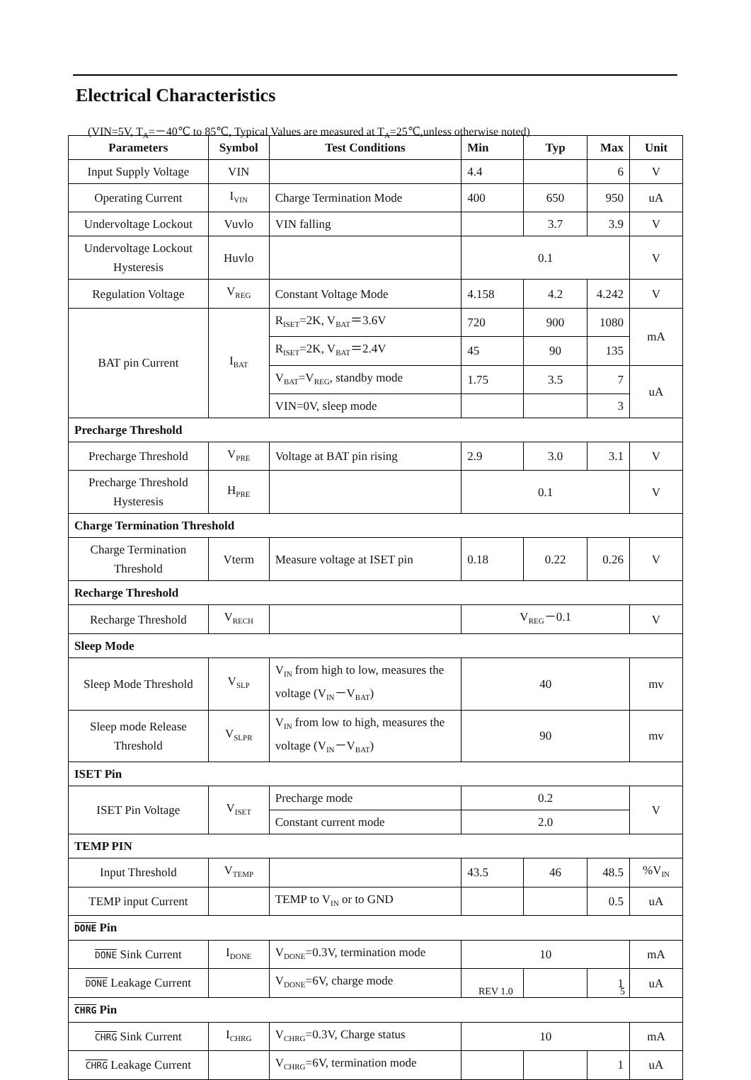Electrical Characteristics
(VIN=5V, T<sub>A</sub>=－40℃ to 85℃, Typical Values are measured at T<sub>A</sub>=25℃,unless otherwise noted)
| Parameters | Symbol | Test Conditions | Min | Typ | Max | Unit |
| --- | --- | --- | --- | --- | --- | --- |
| Input Supply Voltage | VIN | | 4.4 | | 6 | V |
| Operating Current | I<sub>VIN</sub> | Charge Termination Mode | 400 | 650 | 950 | uA |
| Undervoltage Lockout | Vuvlo | VIN falling | | 3.7 | 3.9 | V |
| Undervoltage Lockout Hysteresis | Huvlo | | 0.1 | | | V |
| Regulation Voltage | V<sub>REG</sub> | Constant Voltage Mode | 4.158 | 4.2 | 4.242 | V |
| BAT pin Current | I<sub>BAT</sub> | R<sub>ISET</sub>=2K, V<sub>BAT</sub>＝3.6V | 720 | 900 | 1080 | mA |
| | | R<sub>ISET</sub>=2K, V<sub>BAT</sub>＝2.4V | 45 | 90 | 135 | |
| | | V<sub>BAT</sub>=V<sub>REG</sub>, standby mode | 1.75 | 3.5 | 7 | uA |
| | | VIN=0V, sleep mode | | | 3 | |
| Precharge Threshold | | | | | | |
| Precharge Threshold | V<sub>PRE</sub> | Voltage at BAT pin rising | 2.9 | 3.0 | 3.1 | V |
| Precharge Threshold Hysteresis | H<sub>PRE</sub> | | 0.1 | | | V |
| Charge Termination Threshold | | | | | | |
| Charge Termination Threshold | Vterm | Measure voltage at ISET pin | 0.18 | 0.22 | 0.26 | V |
| Recharge Threshold | | | | | | |
| Recharge Threshold | V<sub>RECH</sub> | | V<sub>REG</sub>－0.1 | | | V |
| Sleep Mode | | | | | | |
| Sleep Mode Threshold | V<sub>SLP</sub> | V<sub>IN</sub> from high to low, measures the voltage (V<sub>IN</sub>－V<sub>BAT</sub>) | 40 | | | mv |
| Sleep mode Release Threshold | V<sub>SLPR</sub> | V<sub>IN</sub> from low to high, measures the voltage (V<sub>IN</sub>－V<sub>BAT</sub>) | 90 | | | mv |
| ISET Pin | | | | | | |
| ISET Pin Voltage | V<sub>ISET</sub> | Precharge mode | 0.2 | | | V |
| | | Constant current mode | 2.0 | | | |
| TEMP PIN | | | | | | |
| Input Threshold | V<sub>TEMP</sub> | | 43.5 | 46 | 48.5 | %V<sub>IN</sub> |
| TEMP input Current | | TEMP to V<sub>IN</sub> or to GND | | | 0.5 | uA |
| DONE Pin | | | | | | |
| DONE Sink Current | I<sub>DONE</sub> | V<sub>DONE</sub>=0.3V, termination mode | 10 | | | mA |
| DONE Leakage Current | | V<sub>DONE</sub>=6V, charge mode | | | 1 | uA |
| CHRG Pin | | | | | | |
| CHRG Sink Current | I<sub>CHRG</sub> | V<sub>CHRG</sub>=0.3V, Charge status | 10 | | | mA |
| CHRG Leakage Current | | V<sub>CHRG</sub>=6V, termination mode | | | 1 | uA |
REV 1.0 5